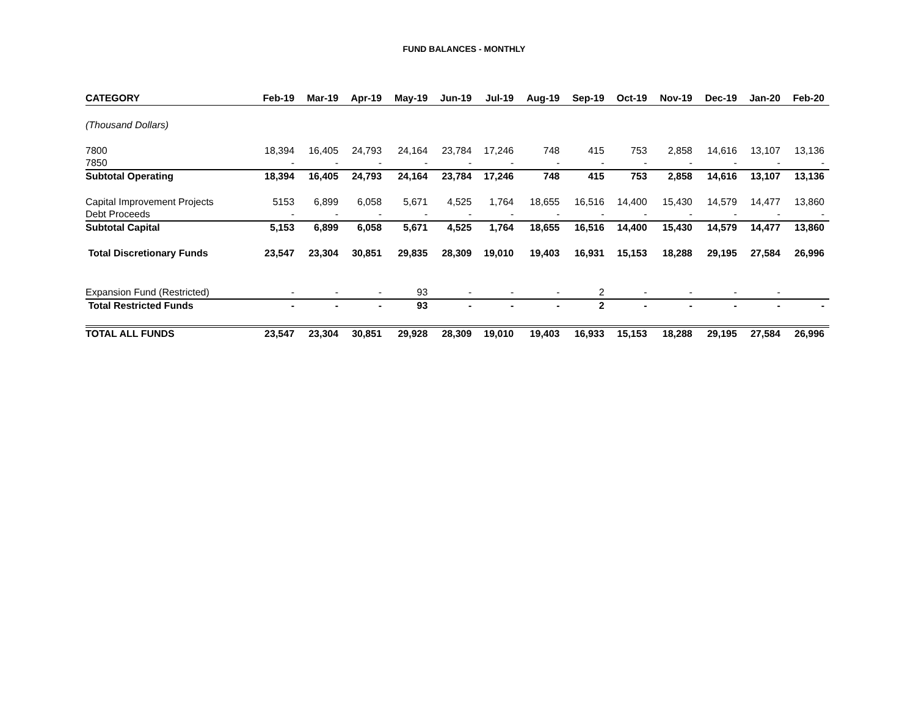FUND BALANCES - MONTHLY
| CATEGORY | Feb-19 | Mar-19 | Apr-19 | May-19 | Jun-19 | Jul-19 | Aug-19 | Sep-19 | Oct-19 | Nov-19 | Dec-19 | Jan-20 | Feb-20 |
| --- | --- | --- | --- | --- | --- | --- | --- | --- | --- | --- | --- | --- | --- |
| (Thousand Dollars) | | | | | | | | | | | | | |
| 7800 | 18,394 | 16,405 | 24,793 | 24,164 | 23,784 | 17,246 | 748 | 415 | 753 | 2,858 | 14,616 | 13,107 | 13,136 |
| 7850 | - | - | - | - | - | - | - | - | - | - | - | - | - |
| Subtotal Operating | 18,394 | 16,405 | 24,793 | 24,164 | 23,784 | 17,246 | 748 | 415 | 753 | 2,858 | 14,616 | 13,107 | 13,136 |
| Capital Improvement Projects | 5153 | 6,899 | 6,058 | 5,671 | 4,525 | 1,764 | 18,655 | 16,516 | 14,400 | 15,430 | 14,579 | 14,477 | 13,860 |
| Debt Proceeds | - | - | - | - | - | - | - | - | - | - | - | - | - |
| Subtotal Capital | 5,153 | 6,899 | 6,058 | 5,671 | 4,525 | 1,764 | 18,655 | 16,516 | 14,400 | 15,430 | 14,579 | 14,477 | 13,860 |
| Total Discretionary Funds | 23,547 | 23,304 | 30,851 | 29,835 | 28,309 | 19,010 | 19,403 | 16,931 | 15,153 | 18,288 | 29,195 | 27,584 | 26,996 |
| Expansion Fund (Restricted) | - | - | - | 93 | - | - | - | 2 | - | - | - | - | |
| Total Restricted Funds | - | - | - | 93 | - | - | - | 2 | - | - | - | - | - |
| TOTAL ALL FUNDS | 23,547 | 23,304 | 30,851 | 29,928 | 28,309 | 19,010 | 19,403 | 16,933 | 15,153 | 18,288 | 29,195 | 27,584 | 26,996 |